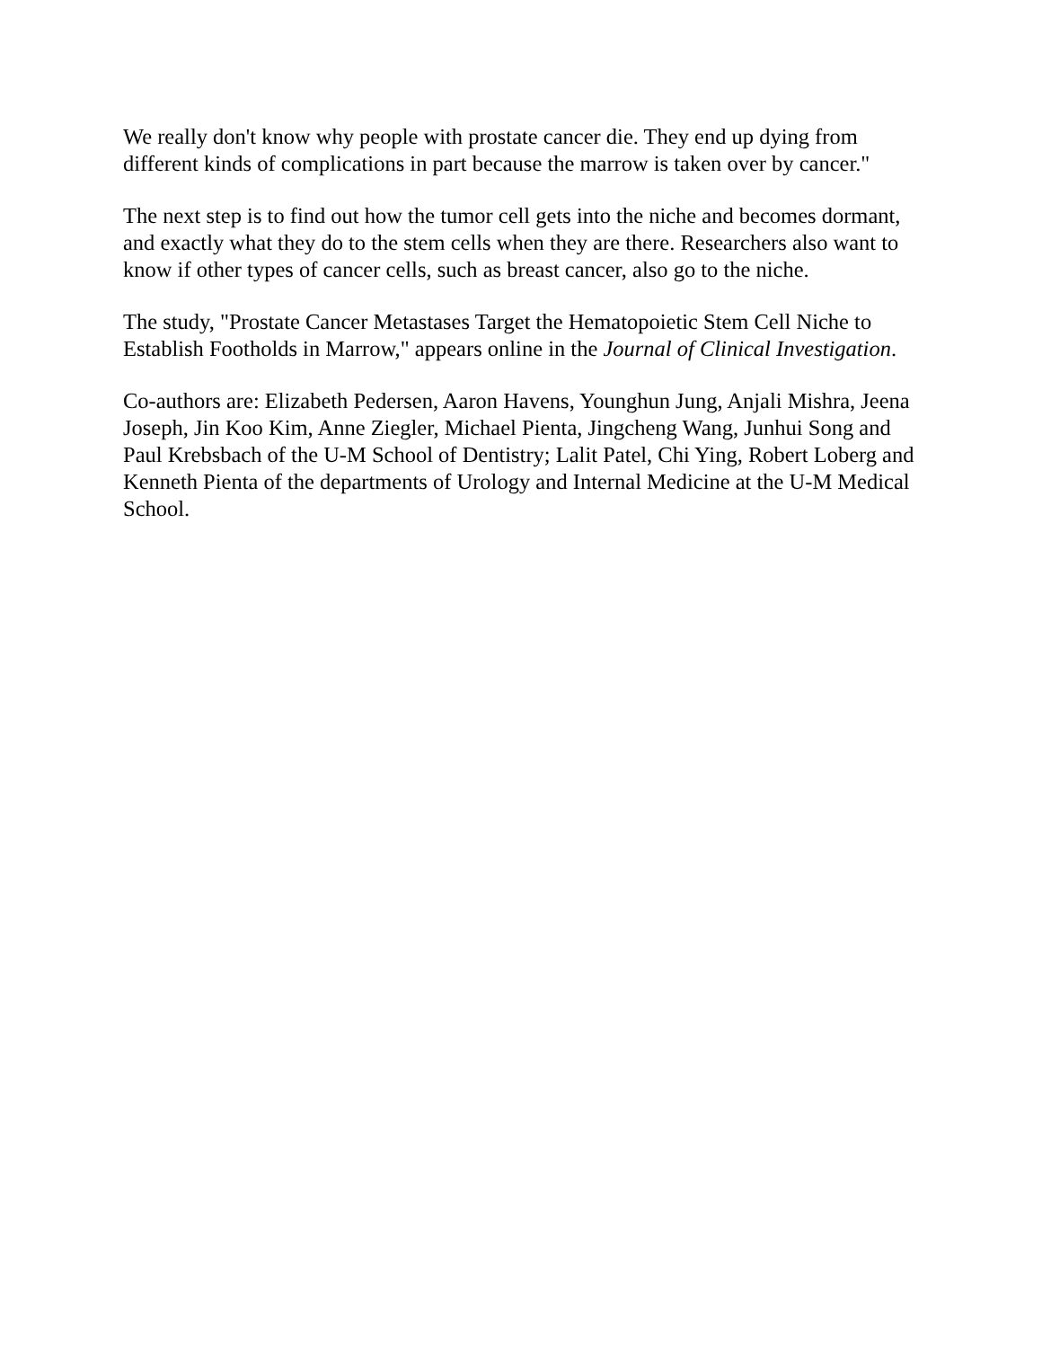We really don't know why people with prostate cancer die. They end up dying from different kinds of complications in part because the marrow is taken over by cancer."
The next step is to find out how the tumor cell gets into the niche and becomes dormant, and exactly what they do to the stem cells when they are there. Researchers also want to know if other types of cancer cells, such as breast cancer, also go to the niche.
The study, "Prostate Cancer Metastases Target the Hematopoietic Stem Cell Niche to Establish Footholds in Marrow," appears online in the Journal of Clinical Investigation.
Co-authors are: Elizabeth Pedersen, Aaron Havens, Younghun Jung, Anjali Mishra, Jeena Joseph, Jin Koo Kim, Anne Ziegler, Michael Pienta, Jingcheng Wang, Junhui Song and Paul Krebsbach of the U-M School of Dentistry; Lalit Patel, Chi Ying, Robert Loberg and Kenneth Pienta of the departments of Urology and Internal Medicine at the U-M Medical School.